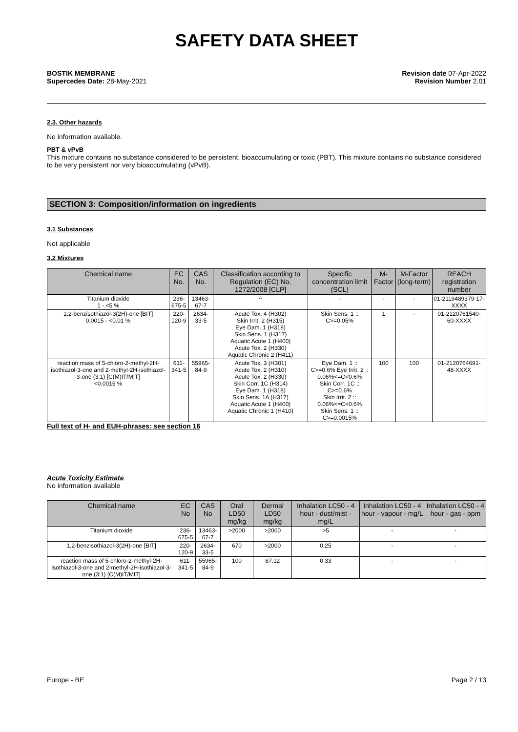SAFETY DATA SHEET
BOSTIK MEMBRANE
Supercedes Date: 28-May-2021
Revision date 07-Apr-2022
Revision Number 2.01
2.3. Other hazards
No information available.
PBT & vPvB
This mixture contains no substance considered to be persistent, bioaccumulating or toxic (PBT). This mixture contains no substance considered to be very persistent nor very bioaccumulating (vPvB).
SECTION 3: Composition/information on ingredients
3.1 Substances
Not applicable
3.2 Mixtures
| Chemical name | EC No. | CAS No. | Classification according to Regulation (EC) No. 1272/2008 [CLP] | Specific concentration limit (SCL) | M-Factor | M-Factor (long-term) | REACH registration number |
| --- | --- | --- | --- | --- | --- | --- | --- |
| Titanium dioxide 1 - <5 % | 236-675-5 | 13463-67-7 | ^ | - | - | - | 01-2119489379-17-XXXX |
| 1,2-benzisothiazol-3(2H)-one [BIT] 0.0015 - <0.01 % | 220-120-9 | 2634-33-5 | Acute Tox. 4 (H302) Skin Irrit. 2 (H315) Eye Dam. 1 (H318) Skin Sens. 1 (H317) Aquatic Acute 1 (H400) Acute Tox. 2 (H330) Aquatic Chronic 2 (H411) | Skin Sens. 1 :: C>=0.05% | 1 | - | 01-2120761540-60-XXXX |
| reaction mass of 5-chloro-2-methyl-2H-isothiazol-3-one and 2-methyl-2H-isothiazol-3-one (3:1) [C(M)IT/MIT] <0.0015 % | 611-341-5 | 55965-84-9 | Acute Tox. 3 (H301) Acute Tox. 2 (H310) Acute Tox. 2 (H330) Skin Corr. 1C (H314) Eye Dam. 1 (H318) Skin Sens. 1A (H317) Aquatic Acute 1 (H400) Aquatic Chronic 1 (H410) | Eye Dam. 1 :: C>=0.6% Eye Irrit. 2 :: 0.06%<=C<0.6% Skin Corr. 1C :: C>=0.6% Skin Irrit. 2 :: 0.06%<=C<0.6% Skin Sens. 1 :: C>=0.0015% | 100 | 100 | 01-2120764691-48-XXXX |
Full text of H- and EUH-phrases: see section 16
Acute Toxicity Estimate
No information available
| Chemical name | EC No | CAS No | Oral LD50 mg/kg | Dermal LD50 mg/kg | Inhalation LC50 - 4 hour - dust/mist - mg/L | Inhalation LC50 - 4 hour - vapour - mg/L | Inhalation LC50 - 4 hour - gas - ppm |
| --- | --- | --- | --- | --- | --- | --- | --- |
| Titanium dioxide | 236-675-5 | 13463-67-7 | >2000 | >2000 | >5 | - | - |
| 1,2-benzisothiazol-3(2H)-one [BIT] | 220-120-9 | 2634-33-5 | 670 | >2000 | 0.25 | - | - |
| reaction mass of 5-chloro-2-methyl-2H-isothiazol-3-one and 2-methyl-2H-isothiazol-3-one (3:1) [C(M)IT/MIT] | 611-341-5 | 55965-84-9 | 100 | 87.12 | 0.33 | - | - |
Europe - BE Page 2 / 13